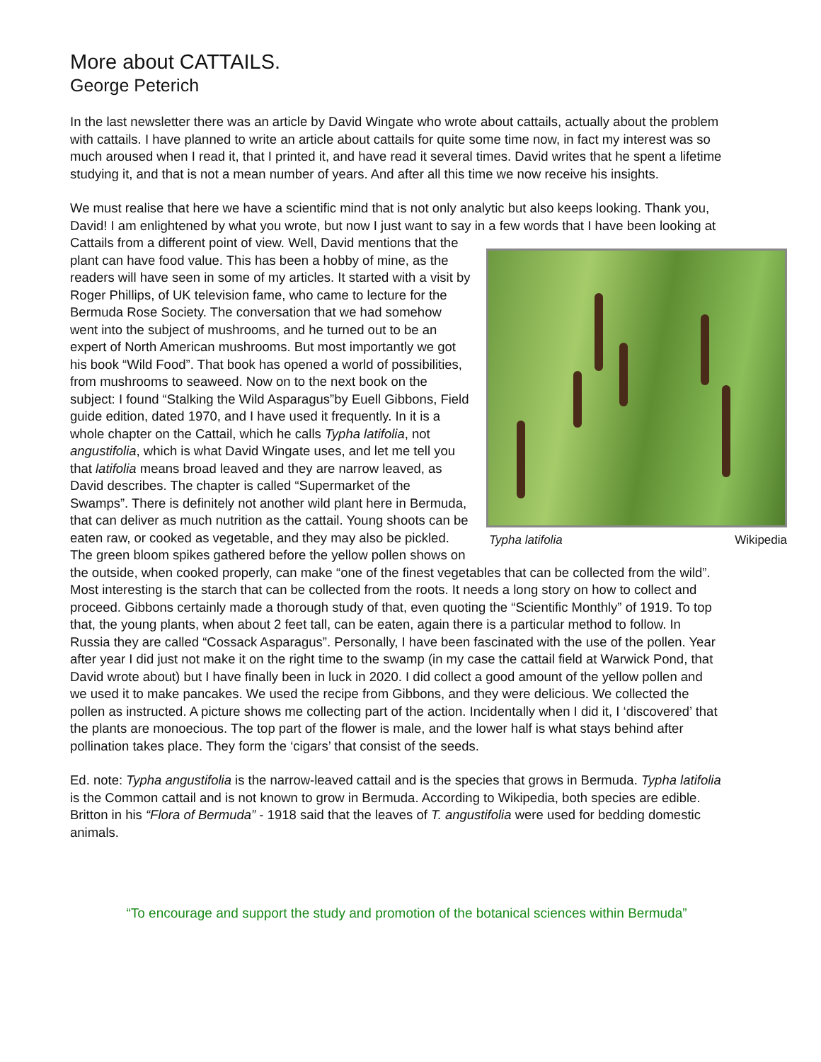More about CATTAILS.
George Peterich
In the last newsletter there was an article by David Wingate who wrote about cattails, actually about the problem with cattails. I have planned to write an article about cattails for quite some time now, in fact my interest was so much aroused when I read it, that I printed it, and have read it several times. David writes that he spent a lifetime studying it, and that is not a mean number of years. And after all this time we now receive his insights.
We must realise that here we have a scientific mind that is not only analytic but also keeps looking. Thank you, David! I am enlightened by what you wrote, but now I just want to say in a few words that I have been looking at Cattails from a different point of Typha latifolia Wikipedia view. Well, David mentions that the plant can have food value. This has been a hobby of mine, as the readers will have seen in some of my articles. It started with a visit by Roger Phillips, of UK television fame, who came to lecture for the Bermuda Rose Society. The conversation that we had somehow went into the subject of mushrooms, and he turned out to be an expert of North American mushrooms. But most importantly we got his book “Wild Food”. That book has opened a world of possibilities, from mushrooms to seaweed. Now on to the next book on the subject: I found “Stalking the Wild Asparagus”by Euell Gibbons, Field guide edition, dated 1970, and I have used it frequently. In it is a whole chapter on the Cattail, which he calls Typha latifolia, not angustifolia, which is what David Wingate uses, and let me tell you that latifolia means broad leaved and they are narrow leaved, as David describes. The chapter is called “Supermarket of the Swamps”. There is definitely not another wild plant here in Bermuda, that can deliver as much nutrition as the cattail. Young shoots can be eaten raw, or cooked as vegetable, and they may also be pickled. The green bloom spikes gathered before the yellow pollen shows on the outside, when cooked properly, can make “one of the finest vegetables that can be collected from the wild”. Most interesting is the starch that can be collected from the roots. It needs a long story on how to collect and proceed. Gibbons certainly made a thorough study of that, even quoting the “Scientific Monthly” of 1919. To top that, the young plants, when about 2 feet tall, can be eaten, again there is a particular method to follow. In Russia they are called “Cossack Asparagus”. Personally, I have been fascinated with the use of the pollen. Year after year I did just not make it on the right time to the swamp (in my case the cattail field at Warwick Pond, that David wrote about) but I have finally been in luck in 2020. I did collect a good amount of the yellow pollen and we used it to make pancakes. We used the recipe from Gibbons, and they were delicious. We collected the pollen as instructed. A picture shows me collecting part of the action. Incidentally when I did it, I ‘discovered’ that the plants are monoecious. The top part of the flower is male, and the lower half is what stays behind after pollination takes place. They form the ‘cigars’ that consist of the seeds.
Ed. note: Typha angustifolia is the narrow-leaved cattail and is the species that grows in Bermuda. Typha latifolia is the Common cattail and is not known to grow in Bermuda. According to Wikipedia, both species are edible. Britton in his “Flora of Bermuda” - 1918 said that the leaves of T. angustifolia were used for bedding domestic animals.
“To encourage and support the study and promotion of the botanical sciences within Bermuda”